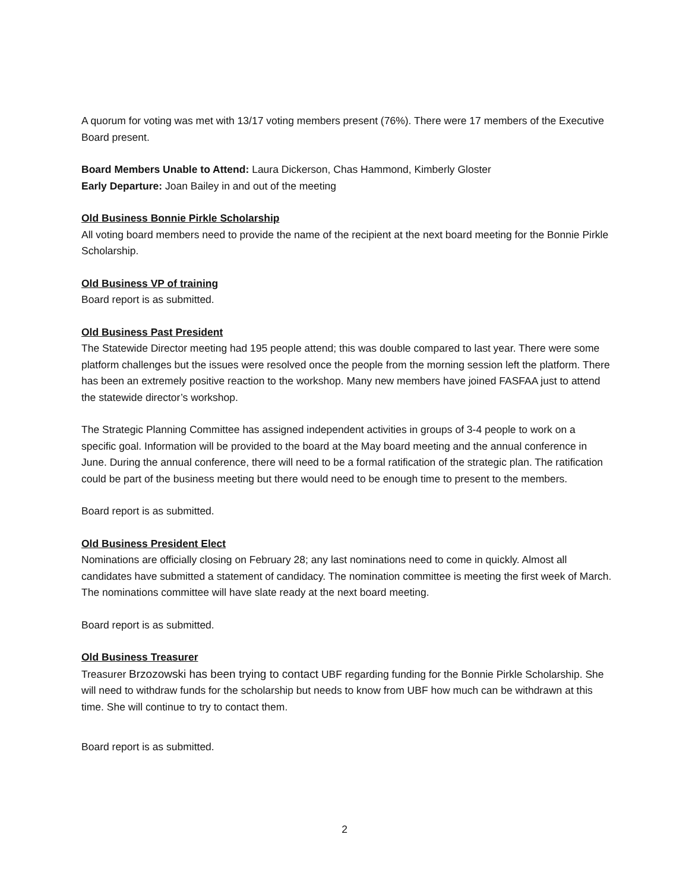A quorum for voting was met with 13/17 voting members present (76%). There were 17 members of the Executive Board present.
Board Members Unable to Attend: Laura Dickerson, Chas Hammond, Kimberly Gloster
Early Departure: Joan Bailey in and out of the meeting
Old Business Bonnie Pirkle Scholarship
All voting board members need to provide the name of the recipient at the next board meeting for the Bonnie Pirkle Scholarship.
Old Business VP of training
Board report is as submitted.
Old Business Past President
The Statewide Director meeting had 195 people attend; this was double compared to last year. There were some platform challenges but the issues were resolved once the people from the morning session left the platform. There has been an extremely positive reaction to the workshop. Many new members have joined FASFAA just to attend the statewide director’s workshop.
The Strategic Planning Committee has assigned independent activities in groups of 3-4 people to work on a specific goal. Information will be provided to the board at the May board meeting and the annual conference in June. During the annual conference, there will need to be a formal ratification of the strategic plan. The ratification could be part of the business meeting but there would need to be enough time to present to the members.
Board report is as submitted.
Old Business President Elect
Nominations are officially closing on February 28; any last nominations need to come in quickly. Almost all candidates have submitted a statement of candidacy. The nomination committee is meeting the first week of March. The nominations committee will have slate ready at the next board meeting.
Board report is as submitted.
Old Business Treasurer
Treasurer Brzozowski has been trying to contact UBF regarding funding for the Bonnie Pirkle Scholarship. She will need to withdraw funds for the scholarship but needs to know from UBF how much can be withdrawn at this time. She will continue to try to contact them.
Board report is as submitted.
2